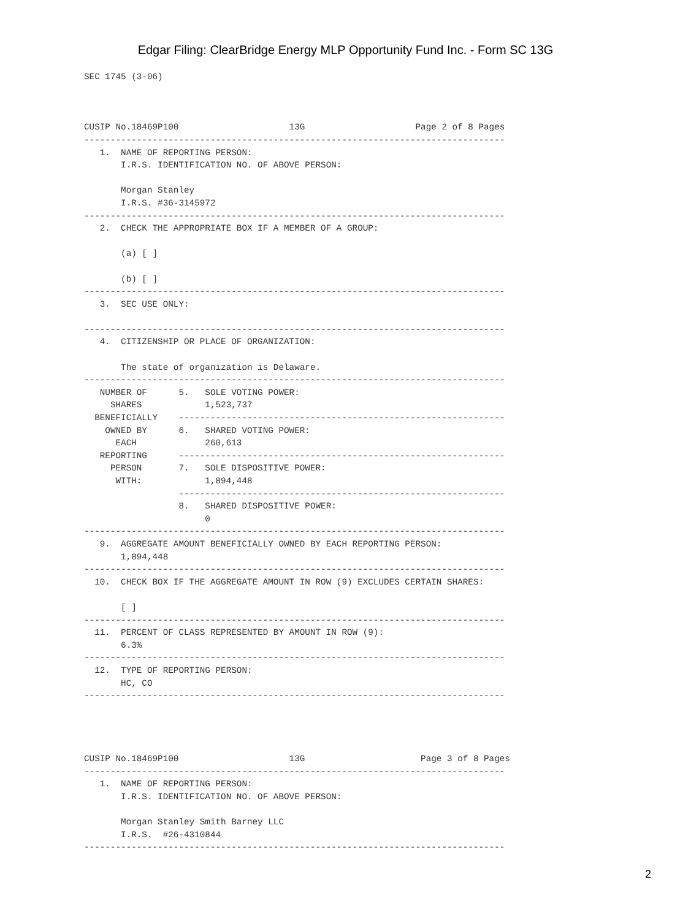Edgar Filing: ClearBridge Energy MLP Opportunity Fund Inc. - Form SC 13G
SEC 1745 (3-06)



CUSIP No.18469P100                     13G                     Page 2 of 8 Pages
--------------------------------------------------------------------------------
   1.  NAME OF REPORTING PERSON:
       I.R.S. IDENTIFICATION NO. OF ABOVE PERSON:

       Morgan Stanley
       I.R.S. #36-3145972
--------------------------------------------------------------------------------
   2.  CHECK THE APPROPRIATE BOX IF A MEMBER OF A GROUP:

       (a) [ ]

       (b) [ ]
--------------------------------------------------------------------------------
   3.  SEC USE ONLY:

--------------------------------------------------------------------------------
   4.  CITIZENSHIP OR PLACE OF ORGANIZATION:

       The state of organization is Delaware.
--------------------------------------------------------------------------------
   NUMBER OF      5.   SOLE VOTING POWER:
     SHARES            1,523,737
  BENEFICIALLY    --------------------------------------------------------------
    OWNED BY      6.   SHARED VOTING POWER:
      EACH             260,613
   REPORTING      --------------------------------------------------------------
     PERSON       7.   SOLE DISPOSITIVE POWER:
      WITH:            1,894,448
                  --------------------------------------------------------------
                  8.   SHARED DISPOSITIVE POWER:
                       0
--------------------------------------------------------------------------------
   9.  AGGREGATE AMOUNT BENEFICIALLY OWNED BY EACH REPORTING PERSON:
       1,894,448
--------------------------------------------------------------------------------
  10.  CHECK BOX IF THE AGGREGATE AMOUNT IN ROW (9) EXCLUDES CERTAIN SHARES:

       [ ]
--------------------------------------------------------------------------------
  11.  PERCENT OF CLASS REPRESENTED BY AMOUNT IN ROW (9):
       6.3%
--------------------------------------------------------------------------------
  12.  TYPE OF REPORTING PERSON:
       HC, CO
--------------------------------------------------------------------------------




CUSIP No.18469P100                     13G                      Page 3 of 8 Pages
--------------------------------------------------------------------------------
   1.  NAME OF REPORTING PERSON:
       I.R.S. IDENTIFICATION NO. OF ABOVE PERSON:

       Morgan Stanley Smith Barney LLC
       I.R.S.  #26-4310844
--------------------------------------------------------------------------------
2